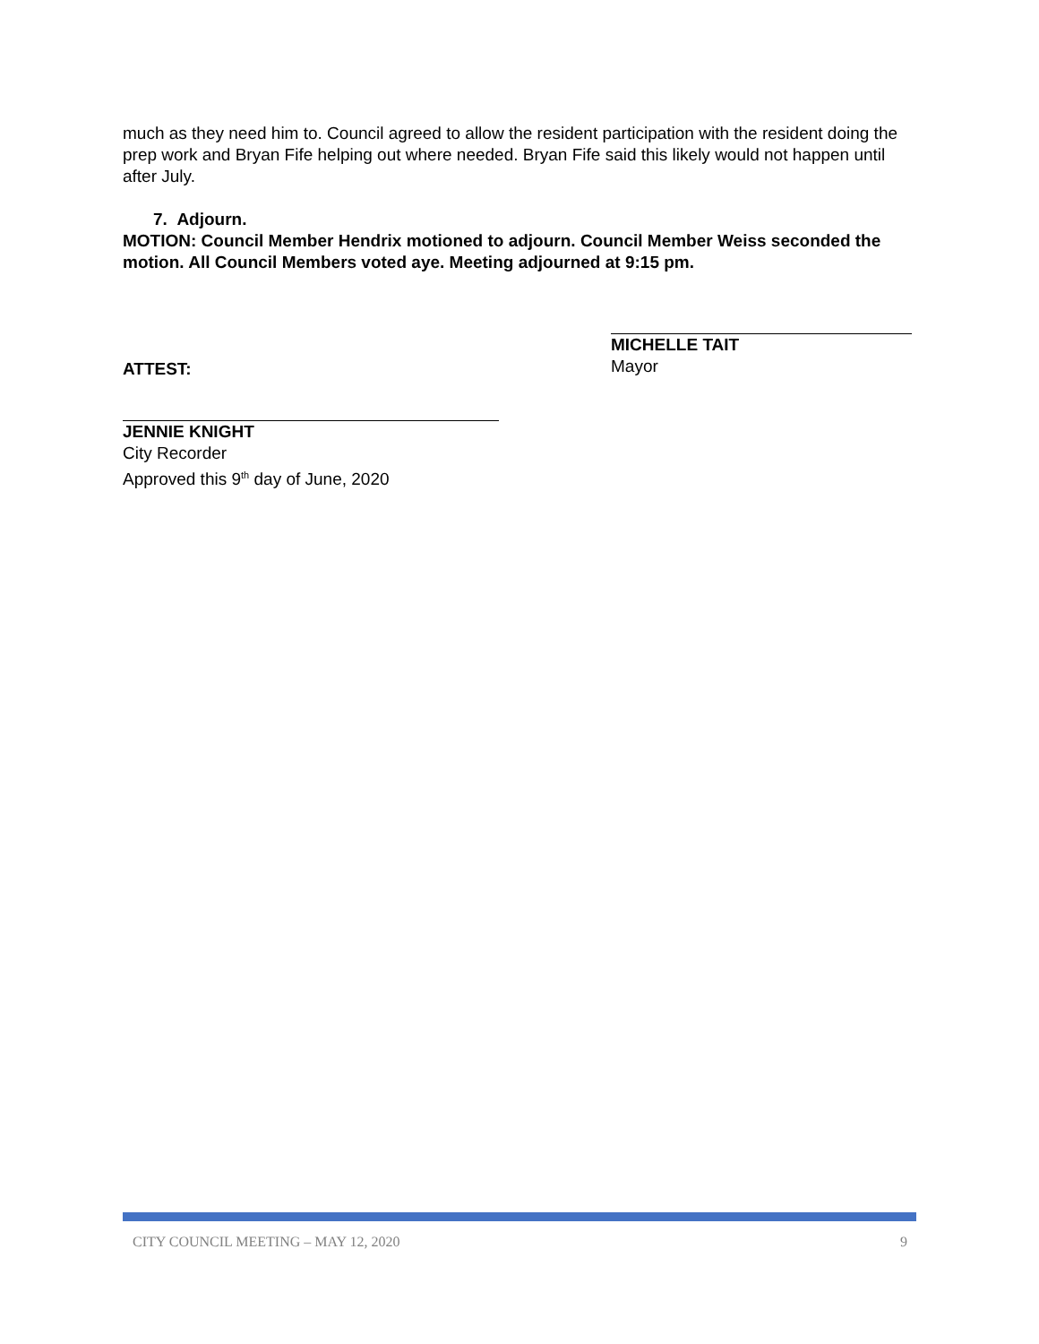much as they need him to. Council agreed to allow the resident participation with the resident doing the prep work and Bryan Fife helping out where needed. Bryan Fife said this likely would not happen until after July.
7. Adjourn.
MOTION: Council Member Hendrix motioned to adjourn. Council Member Weiss seconded the motion. All Council Members voted aye. Meeting adjourned at 9:15 pm.
ATTEST:
MICHELLE TAIT
Mayor
JENNIE KNIGHT
City Recorder
Approved this 9<sup>th</sup> day of June, 2020
CITY COUNCIL MEETING – MAY 12, 2020 9